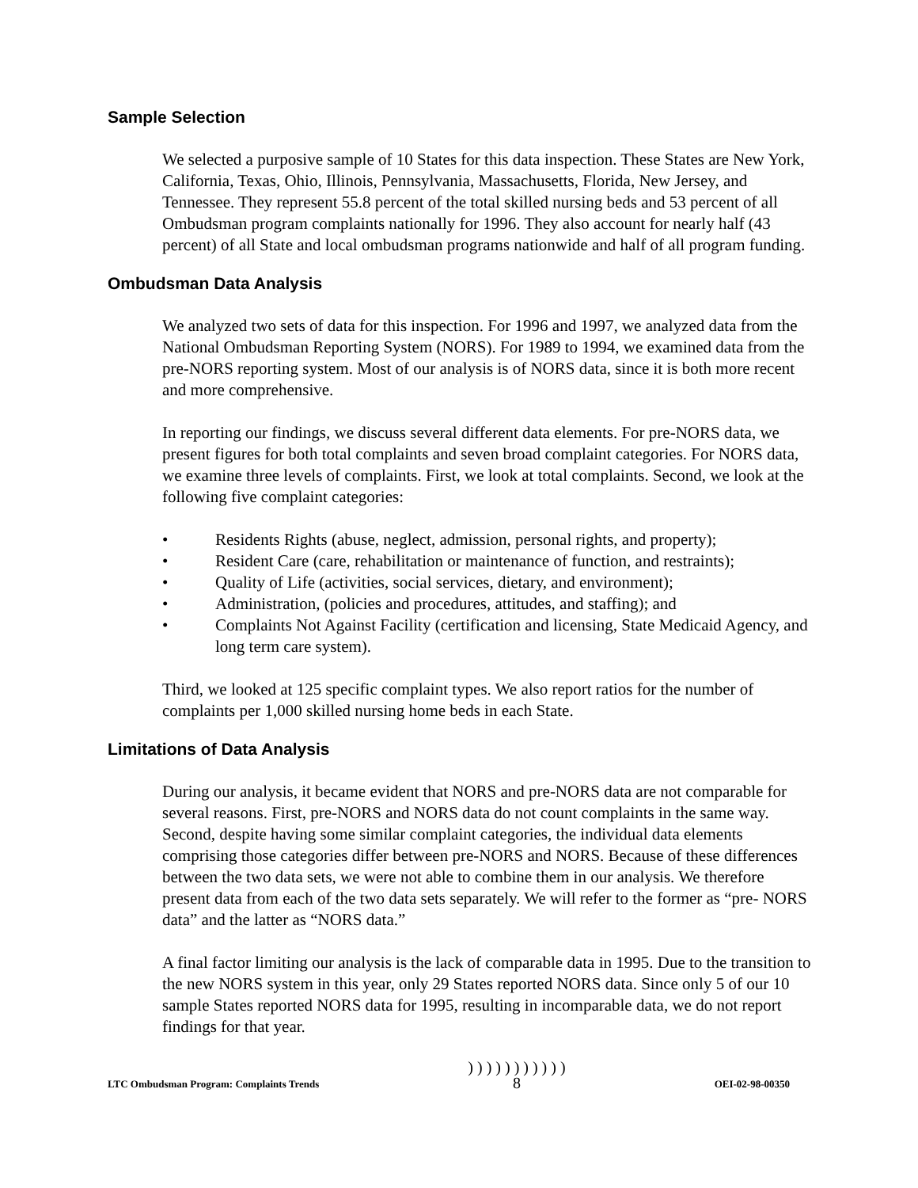Sample Selection
We selected a purposive sample of 10 States for this data inspection. These States are New York, California, Texas, Ohio, Illinois, Pennsylvania, Massachusetts, Florida, New Jersey, and Tennessee. They represent 55.8 percent of the total skilled nursing beds and 53 percent of all Ombudsman program complaints nationally for 1996. They also account for nearly half (43 percent) of all State and local ombudsman programs nationwide and half of all program funding.
Ombudsman Data Analysis
We analyzed two sets of data for this inspection. For 1996 and 1997, we analyzed data from the National Ombudsman Reporting System (NORS). For 1989 to 1994, we examined data from the pre-NORS reporting system. Most of our analysis is of NORS data, since it is both more recent and more comprehensive.
In reporting our findings, we discuss several different data elements. For pre-NORS data, we present figures for both total complaints and seven broad complaint categories. For NORS data, we examine three levels of complaints. First, we look at total complaints. Second, we look at the following five complaint categories:
• Residents Rights (abuse, neglect, admission, personal rights, and property);
• Resident Care (care, rehabilitation or maintenance of function, and restraints);
• Quality of Life (activities, social services, dietary, and environment);
• Administration, (policies and procedures, attitudes, and staffing); and
• Complaints Not Against Facility (certification and licensing, State Medicaid Agency, and long term care system).
Third, we looked at 125 specific complaint types. We also report ratios for the number of complaints per 1,000 skilled nursing home beds in each State.
Limitations of Data Analysis
During our analysis, it became evident that NORS and pre-NORS data are not comparable for several reasons. First, pre-NORS and NORS data do not count complaints in the same way. Second, despite having some similar complaint categories, the individual data elements comprising those categories differ between pre-NORS and NORS. Because of these differences between the two data sets, we were not able to combine them in our analysis. We therefore present data from each of the two data sets separately. We will refer to the former as “pre- NORS data” and the latter as “NORS data.”
A final factor limiting our analysis is the lack of comparable data in 1995. Due to the transition to the new NORS system in this year, only 29 States reported NORS data. Since only 5 of our 10 sample States reported NORS data for 1995, resulting in incomparable data, we do not report findings for that year.
LTC Ombudsman Program: Complaints Trends ) ) ) ) ) ) ) ) ) ) )
8 OEI-02-98-00350